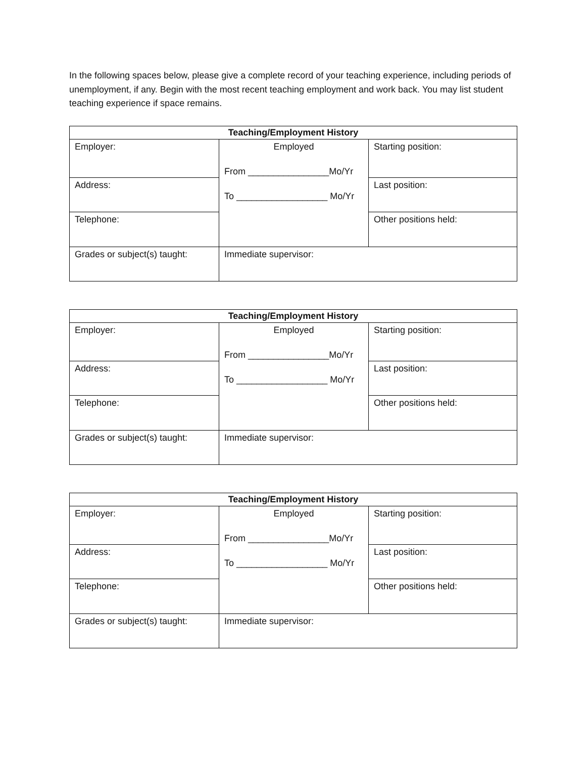In the following spaces below, please give a complete record of your teaching experience, including periods of unemployment, if any. Begin with the most recent teaching employment and work back. You may list student teaching experience if space remains.
| Teaching/Employment History | | |
| --- | --- | --- |
| Employer: | Employed From ________________Mo/Yr To __________________ Mo/Yr | Starting position: |
| Address: | | Last position: |
| Telephone: | | Other positions held: |
| Grades or subject(s) taught: | Immediate supervisor: | |
| Teaching/Employment History | | |
| --- | --- | --- |
| Employer: | Employed From ________________Mo/Yr To __________________ Mo/Yr | Starting position: |
| Address: | | Last position: |
| Telephone: | | Other positions held: |
| Grades or subject(s) taught: | Immediate supervisor: | |
| Teaching/Employment History | | |
| --- | --- | --- |
| Employer: | Employed From ________________Mo/Yr To __________________ Mo/Yr | Starting position: |
| Address: | | Last position: |
| Telephone: | | Other positions held: |
| Grades or subject(s) taught: | Immediate supervisor: | |